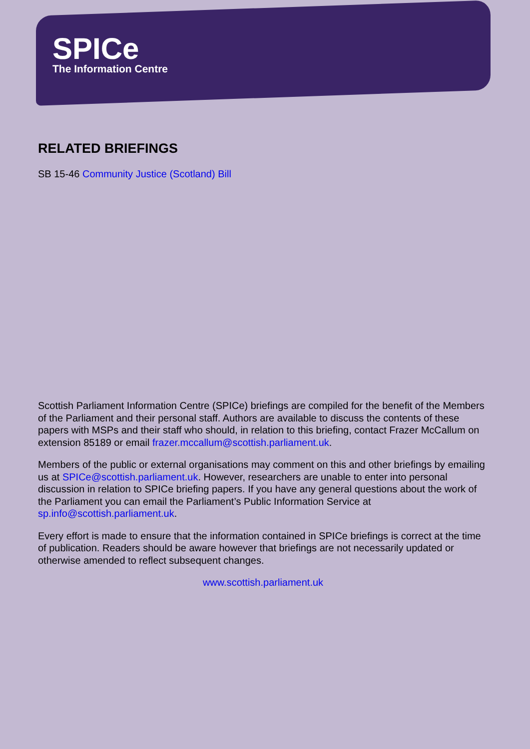SPICe
The Information Centre
RELATED BRIEFINGS
SB 15-46 Community Justice (Scotland) Bill
Scottish Parliament Information Centre (SPICe) briefings are compiled for the benefit of the Members of the Parliament and their personal staff. Authors are available to discuss the contents of these papers with MSPs and their staff who should, in relation to this briefing, contact Frazer McCallum on extension 85189 or email frazer.mccallum@scottish.parliament.uk.
Members of the public or external organisations may comment on this and other briefings by emailing us at SPICe@scottish.parliament.uk. However, researchers are unable to enter into personal discussion in relation to SPICe briefing papers. If you have any general questions about the work of the Parliament you can email the Parliament’s Public Information Service at sp.info@scottish.parliament.uk.
Every effort is made to ensure that the information contained in SPICe briefings is correct at the time of publication. Readers should be aware however that briefings are not necessarily updated or otherwise amended to reflect subsequent changes.
www.scottish.parliament.uk